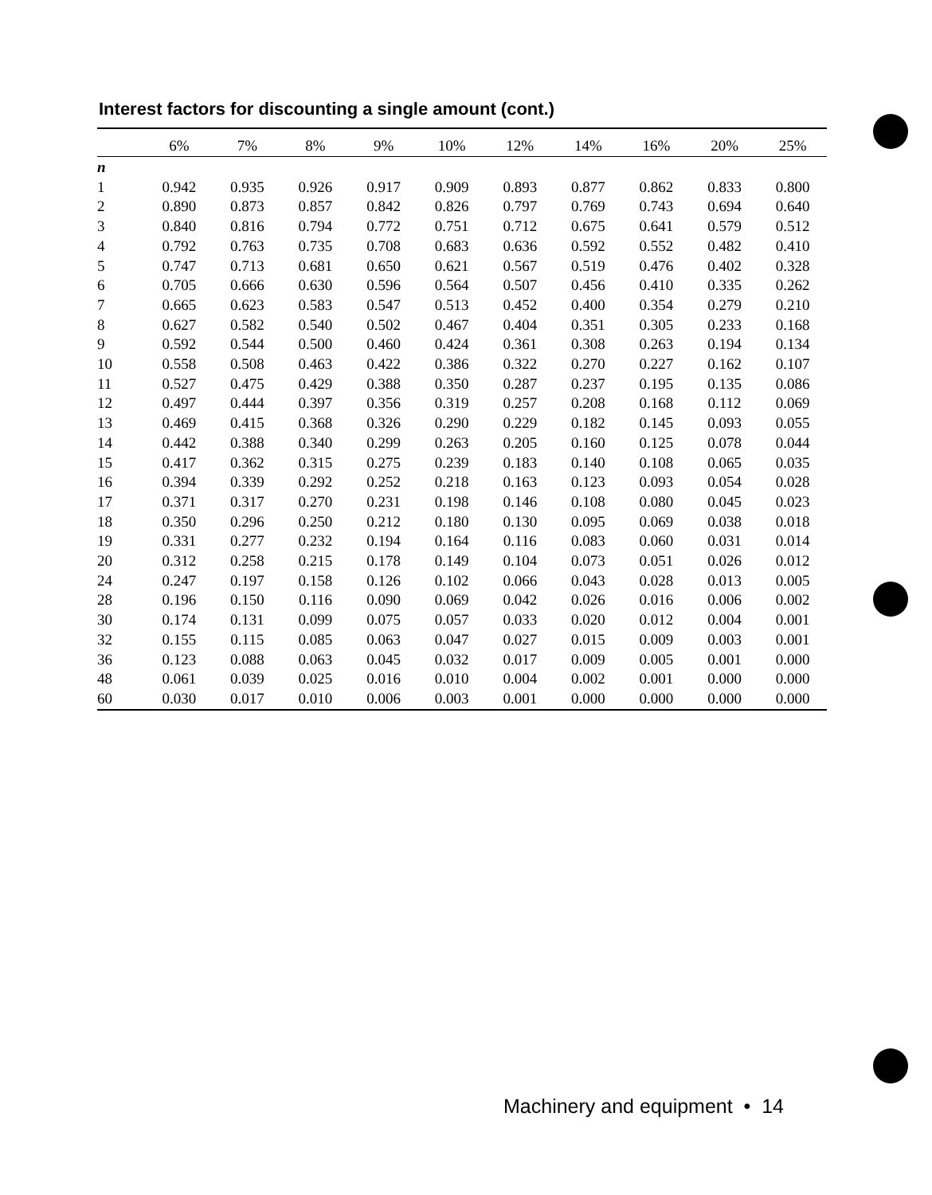Interest factors for discounting a single amount (cont.)
| | 6% | 7% | 8% | 9% | 10% | 12% | 14% | 16% | 20% | 25% |
| --- | --- | --- | --- | --- | --- | --- | --- | --- | --- | --- |
| n | | | | | | | | | | |
| 1 | 0.942 | 0.935 | 0.926 | 0.917 | 0.909 | 0.893 | 0.877 | 0.862 | 0.833 | 0.800 |
| 2 | 0.890 | 0.873 | 0.857 | 0.842 | 0.826 | 0.797 | 0.769 | 0.743 | 0.694 | 0.640 |
| 3 | 0.840 | 0.816 | 0.794 | 0.772 | 0.751 | 0.712 | 0.675 | 0.641 | 0.579 | 0.512 |
| 4 | 0.792 | 0.763 | 0.735 | 0.708 | 0.683 | 0.636 | 0.592 | 0.552 | 0.482 | 0.410 |
| 5 | 0.747 | 0.713 | 0.681 | 0.650 | 0.621 | 0.567 | 0.519 | 0.476 | 0.402 | 0.328 |
| 6 | 0.705 | 0.666 | 0.630 | 0.596 | 0.564 | 0.507 | 0.456 | 0.410 | 0.335 | 0.262 |
| 7 | 0.665 | 0.623 | 0.583 | 0.547 | 0.513 | 0.452 | 0.400 | 0.354 | 0.279 | 0.210 |
| 8 | 0.627 | 0.582 | 0.540 | 0.502 | 0.467 | 0.404 | 0.351 | 0.305 | 0.233 | 0.168 |
| 9 | 0.592 | 0.544 | 0.500 | 0.460 | 0.424 | 0.361 | 0.308 | 0.263 | 0.194 | 0.134 |
| 10 | 0.558 | 0.508 | 0.463 | 0.422 | 0.386 | 0.322 | 0.270 | 0.227 | 0.162 | 0.107 |
| 11 | 0.527 | 0.475 | 0.429 | 0.388 | 0.350 | 0.287 | 0.237 | 0.195 | 0.135 | 0.086 |
| 12 | 0.497 | 0.444 | 0.397 | 0.356 | 0.319 | 0.257 | 0.208 | 0.168 | 0.112 | 0.069 |
| 13 | 0.469 | 0.415 | 0.368 | 0.326 | 0.290 | 0.229 | 0.182 | 0.145 | 0.093 | 0.055 |
| 14 | 0.442 | 0.388 | 0.340 | 0.299 | 0.263 | 0.205 | 0.160 | 0.125 | 0.078 | 0.044 |
| 15 | 0.417 | 0.362 | 0.315 | 0.275 | 0.239 | 0.183 | 0.140 | 0.108 | 0.065 | 0.035 |
| 16 | 0.394 | 0.339 | 0.292 | 0.252 | 0.218 | 0.163 | 0.123 | 0.093 | 0.054 | 0.028 |
| 17 | 0.371 | 0.317 | 0.270 | 0.231 | 0.198 | 0.146 | 0.108 | 0.080 | 0.045 | 0.023 |
| 18 | 0.350 | 0.296 | 0.250 | 0.212 | 0.180 | 0.130 | 0.095 | 0.069 | 0.038 | 0.018 |
| 19 | 0.331 | 0.277 | 0.232 | 0.194 | 0.164 | 0.116 | 0.083 | 0.060 | 0.031 | 0.014 |
| 20 | 0.312 | 0.258 | 0.215 | 0.178 | 0.149 | 0.104 | 0.073 | 0.051 | 0.026 | 0.012 |
| 24 | 0.247 | 0.197 | 0.158 | 0.126 | 0.102 | 0.066 | 0.043 | 0.028 | 0.013 | 0.005 |
| 28 | 0.196 | 0.150 | 0.116 | 0.090 | 0.069 | 0.042 | 0.026 | 0.016 | 0.006 | 0.002 |
| 30 | 0.174 | 0.131 | 0.099 | 0.075 | 0.057 | 0.033 | 0.020 | 0.012 | 0.004 | 0.001 |
| 32 | 0.155 | 0.115 | 0.085 | 0.063 | 0.047 | 0.027 | 0.015 | 0.009 | 0.003 | 0.001 |
| 36 | 0.123 | 0.088 | 0.063 | 0.045 | 0.032 | 0.017 | 0.009 | 0.005 | 0.001 | 0.000 |
| 48 | 0.061 | 0.039 | 0.025 | 0.016 | 0.010 | 0.004 | 0.002 | 0.001 | 0.000 | 0.000 |
| 60 | 0.030 | 0.017 | 0.010 | 0.006 | 0.003 | 0.001 | 0.000 | 0.000 | 0.000 | 0.000 |
Machinery and equipment • 14